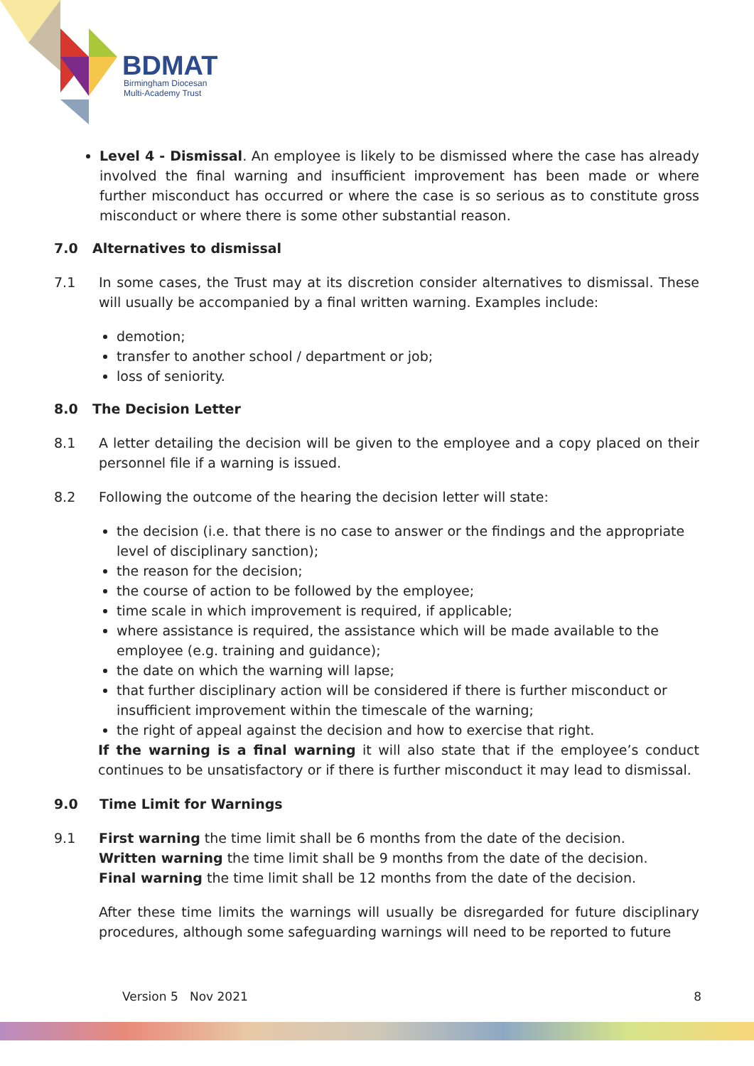BDMAT
Birmingham Diocesan
Multi-Academy Trust
Level 4 - Dismissal. An employee is likely to be dismissed where the case has already involved the final warning and insufficient improvement has been made or where further misconduct has occurred or where the case is so serious as to constitute gross misconduct or where there is some other substantial reason.
7.0 Alternatives to dismissal
7.1 In some cases, the Trust may at its discretion consider alternatives to dismissal. These will usually be accompanied by a final written warning. Examples include:
demotion;
transfer to another school / department or job;
loss of seniority.
8.0 The Decision Letter
8.1 A letter detailing the decision will be given to the employee and a copy placed on their personnel file if a warning is issued.
8.2 Following the outcome of the hearing the decision letter will state:
the decision (i.e. that there is no case to answer or the findings and the appropriate level of disciplinary sanction);
the reason for the decision;
the course of action to be followed by the employee;
time scale in which improvement is required, if applicable;
where assistance is required, the assistance which will be made available to the employee (e.g. training and guidance);
the date on which the warning will lapse;
that further disciplinary action will be considered if there is further misconduct or insufficient improvement within the timescale of the warning;
the right of appeal against the decision and how to exercise that right.
If the warning is a final warning it will also state that if the employee’s conduct continues to be unsatisfactory or if there is further misconduct it may lead to dismissal.
9.0 Time Limit for Warnings
9.1 First warning the time limit shall be 6 months from the date of the decision.
Written warning the time limit shall be 9 months from the date of the decision.
Final warning the time limit shall be 12 months from the date of the decision.
After these time limits the warnings will usually be disregarded for future disciplinary procedures, although some safeguarding warnings will need to be reported to future
Version 5 Nov 2021 8